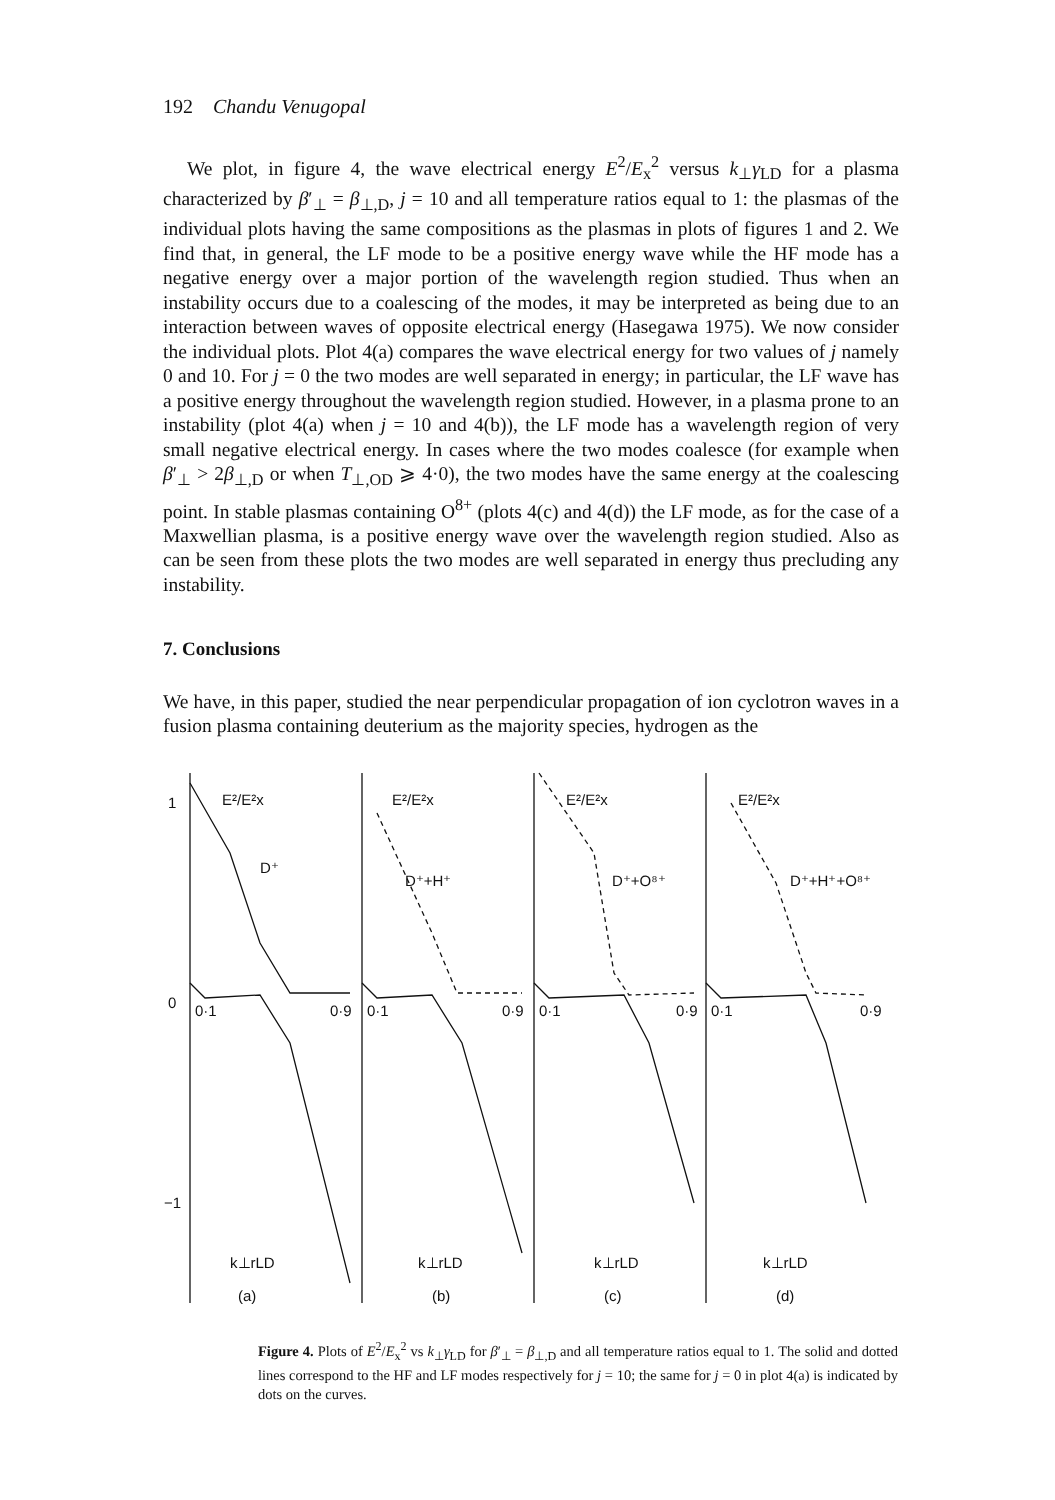192 Chandu Venugopal
We plot, in figure 4, the wave electrical energy E<sup>2</sup>/E<sub>x</sub><sup>2</sup> versus k<sub>⊥</sub>γ<sub>LD</sub> for a plasma characterized by β′<sub>⊥</sub> = β<sub>⊥,D</sub>, j = 10 and all temperature ratios equal to 1: the plasmas of the individual plots having the same compositions as the plasmas in plots of figures 1 and 2. We find that, in general, the LF mode to be a positive energy wave while the HF mode has a negative energy over a major portion of the wavelength region studied. Thus when an instability occurs due to a coalescing of the modes, it may be interpreted as being due to an interaction between waves of opposite electrical energy (Hasegawa 1975). We now consider the individual plots. Plot 4(a) compares the wave electrical energy for two values of j namely 0 and 10. For j = 0 the two modes are well separated in energy; in particular, the LF wave has a positive energy throughout the wavelength region studied. However, in a plasma prone to an instability (plot 4(a) when j = 10 and 4(b)), the LF mode has a wavelength region of very small negative electrical energy. In cases where the two modes coalesce (for example when β′<sub>⊥</sub> > 2β<sub>⊥,D</sub> or when T<sub>⊥,OD</sub> ⩾ 4·0), the two modes have the same energy at the coalescing point. In stable plasmas containing O<sup>8+</sup> (plots 4(c) and 4(d)) the LF mode, as for the case of a Maxwellian plasma, is a positive energy wave over the wavelength region studied. Also as can be seen from these plots the two modes are well separated in energy thus precluding any instability.
7. Conclusions
We have, in this paper, studied the near perpendicular propagation of ion cyclotron waves in a fusion plasma containing deuterium as the majority species, hydrogen as the
1
0
−1
E²/E²x
E²/E²x
E²/E²x
E²/E²x
D⁺
D⁺+H⁺
D⁺+O⁸⁺
D⁺+H⁺+O⁸⁺
0·1
0·9
0·1
0·9
0·1
0·9
0·1
0·9
k⊥rLD
k⊥rLD
k⊥rLD
k⊥rLD
(a)
(b)
(c)
(d)
Figure 4. Plots of E<sup>2</sup>/E<sub>x</sub><sup>2</sup> vs k<sub>⊥</sub>γ<sub>LD</sub> for β′<sub>⊥</sub> = β<sub>⊥,D</sub> and all temperature ratios equal to 1. The solid and dotted lines correspond to the HF and LF modes respectively for j = 10; the same for j = 0 in plot 4(a) is indicated by dots on the curves.